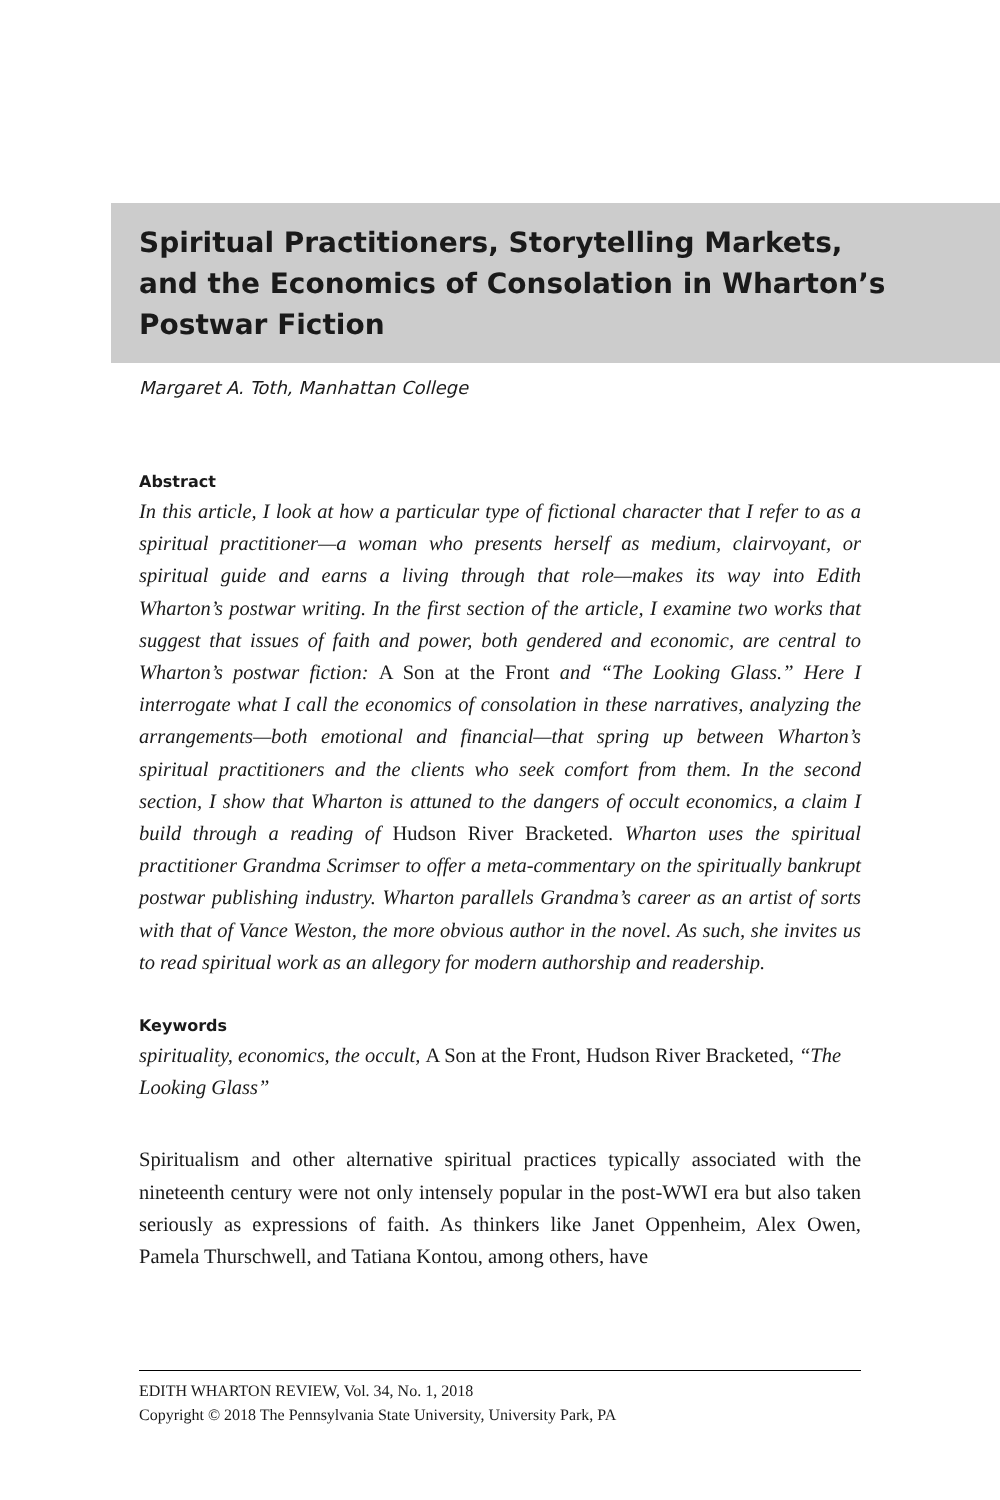Spiritual Practitioners, Storytelling Markets, and the Economics of Consolation in Wharton’s Postwar Fiction
Margaret A. Toth, Manhattan College
Abstract
In this article, I look at how a particular type of fictional character that I refer to as a spiritual practitioner—a woman who presents herself as medium, clairvoyant, or spiritual guide and earns a living through that role—makes its way into Edith Wharton’s postwar writing. In the first section of the article, I examine two works that suggest that issues of faith and power, both gendered and economic, are central to Wharton’s postwar fiction: A Son at the Front and “The Looking Glass.” Here I interrogate what I call the economics of consolation in these narratives, analyzing the arrangements—both emotional and financial—that spring up between Wharton’s spiritual practitioners and the clients who seek comfort from them. In the second section, I show that Wharton is attuned to the dangers of occult economics, a claim I build through a reading of Hudson River Bracketed. Wharton uses the spiritual practitioner Grandma Scrimser to offer a meta-commentary on the spiritually bankrupt postwar publishing industry. Wharton parallels Grandma’s career as an artist of sorts with that of Vance Weston, the more obvious author in the novel. As such, she invites us to read spiritual work as an allegory for modern authorship and readership.
Keywords
spirituality, economics, the occult, A Son at the Front, Hudson River Bracketed, “The Looking Glass”
Spiritualism and other alternative spiritual practices typically associated with the nineteenth century were not only intensely popular in the post-WWI era but also taken seriously as expressions of faith. As thinkers like Janet Oppenheim, Alex Owen, Pamela Thurschwell, and Tatiana Kontou, among others, have
EDITH WHARTON REVIEW, Vol. 34, No. 1, 2018
Copyright © 2018 The Pennsylvania State University, University Park, PA